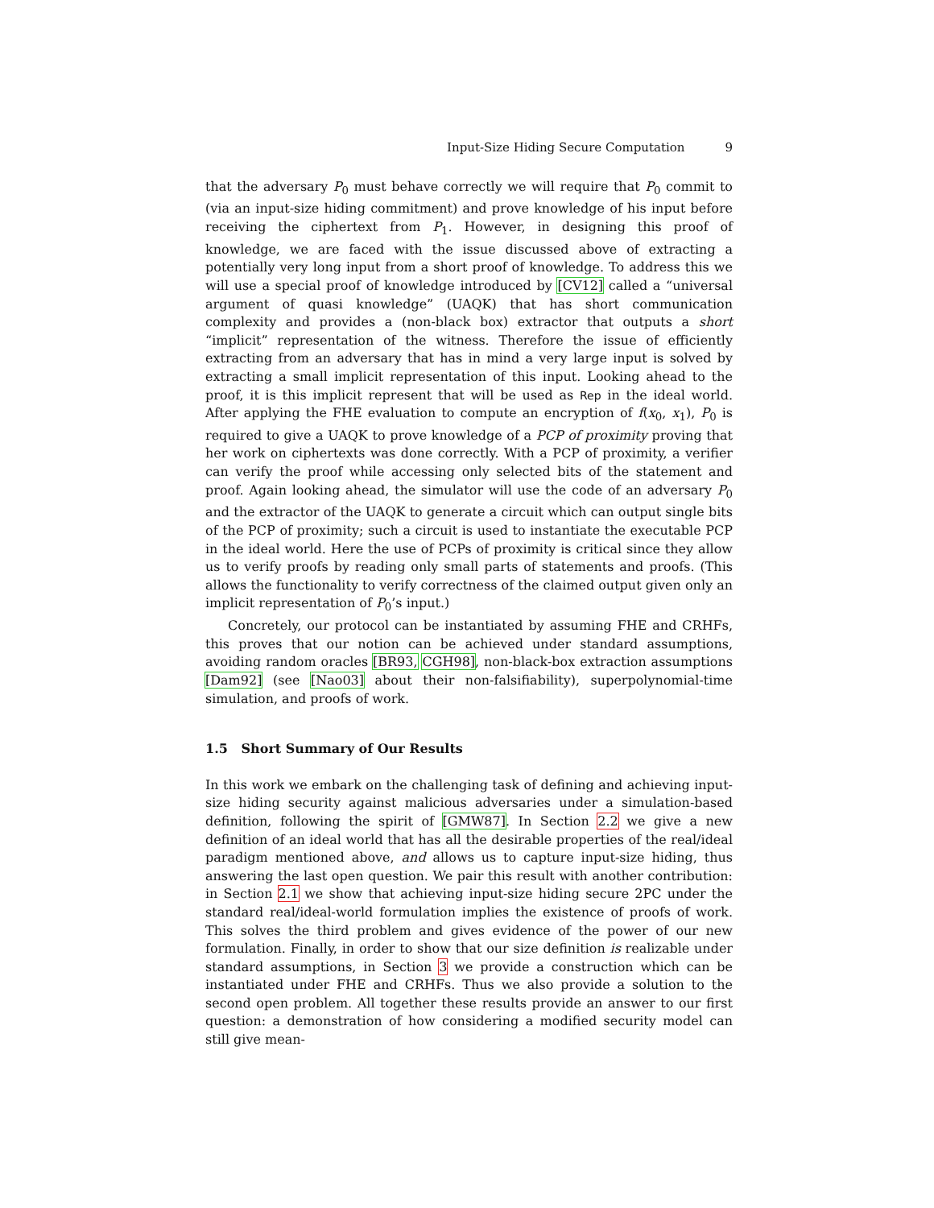Input-Size Hiding Secure Computation 9
that the adversary P<sub>0</sub> must behave correctly we will require that P<sub>0</sub> commit to (via an input-size hiding commitment) and prove knowledge of his input before receiving the ciphertext from P<sub>1</sub>. However, in designing this proof of knowledge, we are faced with the issue discussed above of extracting a potentially very long input from a short proof of knowledge. To address this we will use a special proof of knowledge introduced by [CV12] called a “universal argument of quasi knowledge” (UAQK) that has short communication complexity and provides a (non-black box) extractor that outputs a short “implicit” representation of the witness. Therefore the issue of efficiently extracting from an adversary that has in mind a very large input is solved by extracting a small implicit representation of this input. Looking ahead to the proof, it is this implicit represent that will be used as Rep in the ideal world. After applying the FHE evaluation to compute an encryption of f(x<sub>0</sub>, x<sub>1</sub>), P<sub>0</sub> is required to give a UAQK to prove knowledge of a PCP of proximity proving that her work on ciphertexts was done correctly. With a PCP of proximity, a verifier can verify the proof while accessing only selected bits of the statement and proof. Again looking ahead, the simulator will use the code of an adversary P<sub>0</sub> and the extractor of the UAQK to generate a circuit which can output single bits of the PCP of proximity; such a circuit is used to instantiate the executable PCP in the ideal world. Here the use of PCPs of proximity is critical since they allow us to verify proofs by reading only small parts of statements and proofs. (This allows the functionality to verify correctness of the claimed output given only an implicit representation of P<sub>0</sub>’s input.)
Concretely, our protocol can be instantiated by assuming FHE and CRHFs, this proves that our notion can be achieved under standard assumptions, avoiding random oracles [BR93, CGH98], non-black-box extraction assumptions [Dam92] (see [Nao03] about their non-falsifiability), superpolynomial-time simulation, and proofs of work.
1.5 Short Summary of Our Results
In this work we embark on the challenging task of defining and achieving input-size hiding security against malicious adversaries under a simulation-based definition, following the spirit of [GMW87]. In Section 2.2 we give a new definition of an ideal world that has all the desirable properties of the real/ideal paradigm mentioned above, and allows us to capture input-size hiding, thus answering the last open question. We pair this result with another contribution: in Section 2.1 we show that achieving input-size hiding secure 2PC under the standard real/ideal-world formulation implies the existence of proofs of work. This solves the third problem and gives evidence of the power of our new formulation. Finally, in order to show that our size definition is realizable under standard assumptions, in Section 3 we provide a construction which can be instantiated under FHE and CRHFs. Thus we also provide a solution to the second open problem. All together these results provide an answer to our first question: a demonstration of how considering a modified security model can still give mean-